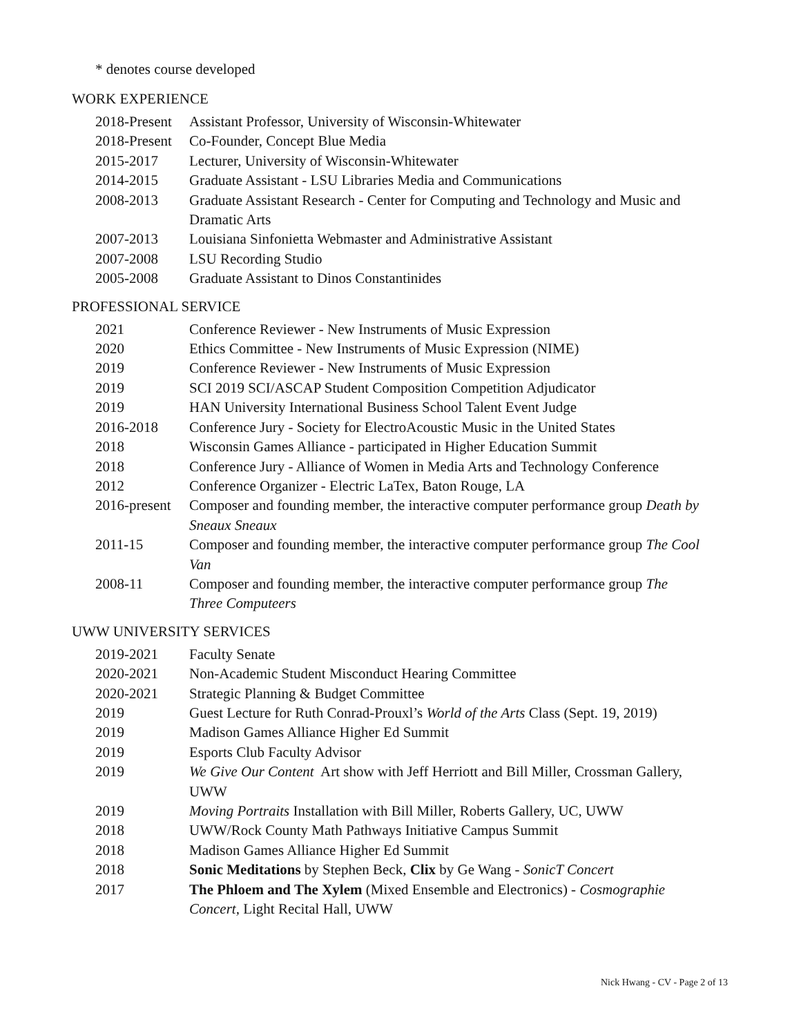* denotes course developed
WORK EXPERIENCE
2018-Present
Assistant Professor, University of Wisconsin-Whitewater
2018-Present
Co-Founder, Concept Blue Media
2015-2017 Lecturer, University of Wisconsin-Whitewater
2014-2015 Graduate Assistant - LSU Libraries Media and Communications
2008-2013 Graduate Assistant Research - Center for Computing and Technology and Music and Dramatic Arts
2007-2013 Louisiana Sinfonietta Webmaster and Administrative Assistant
2007-2008 LSU Recording Studio
2005-2008 Graduate Assistant to Dinos Constantinides
PROFESSIONAL SERVICE
2021 Conference Reviewer - New Instruments of Music Expression
2020 Ethics Committee - New Instruments of Music Expression (NIME)
2019 Conference Reviewer - New Instruments of Music Expression
2019 SCI 2019 SCI/ASCAP Student Composition Competition Adjudicator
2019 HAN University International Business School Talent Event Judge
2016-2018 Conference Jury - Society for ElectroAcoustic Music in the United States
2018 Wisconsin Games Alliance - participated in Higher Education Summit
2018 Conference Jury - Alliance of Women in Media Arts and Technology Conference
2012 Conference Organizer - Electric LaTex, Baton Rouge, LA
2016-present
Composer and founding member, the interactive computer performance group Death by Sneaux Sneaux
2011-15 Composer and founding member, the interactive computer performance group The Cool Van
2008-11 Composer and founding member, the interactive computer performance group The Three Computeers
UWW UNIVERSITY SERVICES
2019-2021 Faculty Senate
2020-2021 Non-Academic Student Misconduct Hearing Committee
2020-2021 Strategic Planning & Budget Committee
2019 Guest Lecture for Ruth Conrad-Prouxl’s World of the Arts Class (Sept. 19, 2019)
2019 Madison Games Alliance Higher Ed Summit
2019 Esports Club Faculty Advisor
2019 We Give Our Content Art show with Jeff Herriott and Bill Miller, Crossman Gallery, UWW
2019 Moving Portraits Installation with Bill Miller, Roberts Gallery, UC, UWW
2018 UWW/Rock County Math Pathways Initiative Campus Summit
2018 Madison Games Alliance Higher Ed Summit
2018 Sonic Meditations by Stephen Beck, Clix by Ge Wang - SonicT Concert
2017 The Phloem and The Xylem (Mixed Ensemble and Electronics) - Cosmographie Concert, Light Recital Hall, UWW
Nick Hwang - CV - Page 2 of 13